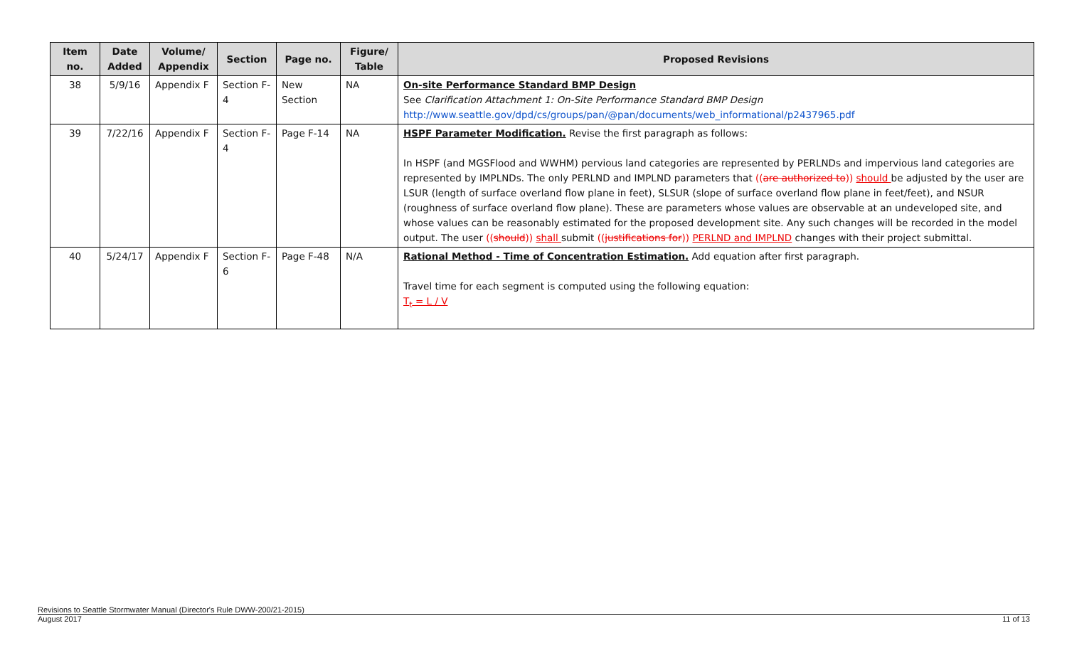| Item no. | Date Added | Volume/ Appendix | Section | Page no. | Figure/ Table | Proposed Revisions |
| --- | --- | --- | --- | --- | --- | --- |
| 38 | 5/9/16 | Appendix F | Section F-4 | New Section | NA | On-site Performance Standard BMP Design See Clarification Attachment 1: On-Site Performance Standard BMP Design http://www.seattle.gov/dpd/cs/groups/pan/@pan/documents/web_informational/p2437965.pdf |
| 39 | 7/22/16 | Appendix F | Section F-4 | Page F-14 | NA | HSPF Parameter Modification. Revise the first paragraph as follows: In HSPF (and MGSFlood and WWHM) pervious land categories are represented by PERLNDs and impervious land categories are represented by IMPLNDs. The only PERLND and IMPLND parameters that (( are authorized to )) should be adjusted by the user are LSUR (length of surface overland flow plane in feet), SLSUR (slope of surface overland flow plane in feet/feet), and NSUR (roughness of surface overland flow plane). These are parameters whose values are observable at an undeveloped site, and whose values can be reasonably estimated for the proposed development site. Any such changes will be recorded in the model output. The user (( should )) shall submit (( justifications for )) PERLND and IMPLND changes with their project submittal. |
| 40 | 5/24/17 | Appendix F | Section F-6 | Page F-48 | N/A | Rational Method - Time of Concentration Estimation. Add equation after first paragraph. Travel time for each segment is computed using the following equation: T<sub>t</sub> = L / V |
Revisions to Seattle Stormwater Manual (Director's Rule DWW-200/21-2015)
August 2017 11 of 13